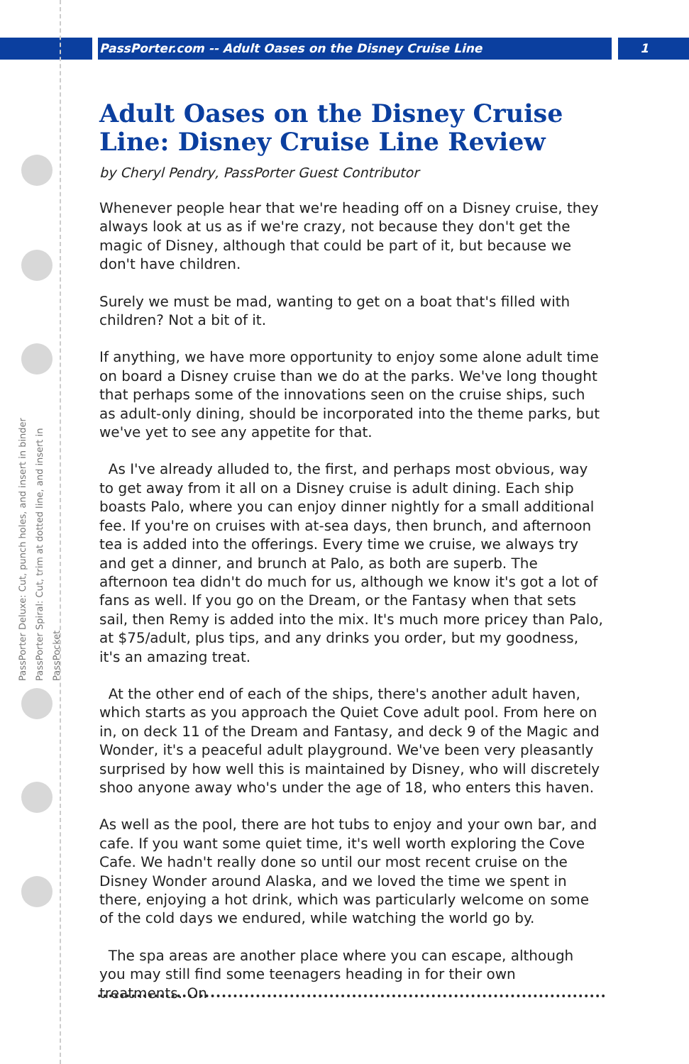PassPorter.com -- Adult Oases on the Disney Cruise Line 1
PassPorter Deluxe: Cut, punch holes, and insert in binder
PassPorter Spiral: Cut, trim at dotted line, and insert in PassPocket
Adult Oases on the Disney Cruise Line: Disney Cruise Line Review
by Cheryl Pendry, PassPorter Guest Contributor
Whenever people hear that we're heading off on a Disney cruise, they always look at us as if we're crazy, not because they don't get the magic of Disney, although that could be part of it, but because we don't have children.
Surely we must be mad, wanting to get on a boat that's filled with children? Not a bit of it.
If anything, we have more opportunity to enjoy some alone adult time on board a Disney cruise than we do at the parks. We've long thought that perhaps some of the innovations seen on the cruise ships, such as adult-only dining, should be incorporated into the theme parks, but we've yet to see any appetite for that.
As I've already alluded to, the first, and perhaps most obvious, way to get away from it all on a Disney cruise is adult dining. Each ship boasts Palo, where you can enjoy dinner nightly for a small additional fee. If you're on cruises with at-sea days, then brunch, and afternoon tea is added into the offerings. Every time we cruise, we always try and get a dinner, and brunch at Palo, as both are superb. The afternoon tea didn't do much for us, although we know it's got a lot of fans as well. If you go on the Dream, or the Fantasy when that sets sail, then Remy is added into the mix. It's much more pricey than Palo, at $75/adult, plus tips, and any drinks you order, but my goodness, it's an amazing treat.
At the other end of each of the ships, there's another adult haven, which starts as you approach the Quiet Cove adult pool. From here on in, on deck 11 of the Dream and Fantasy, and deck 9 of the Magic and Wonder, it's a peaceful adult playground. We've been very pleasantly surprised by how well this is maintained by Disney, who will discretely shoo anyone away who's under the age of 18, who enters this haven.
As well as the pool, there are hot tubs to enjoy and your own bar, and cafe. If you want some quiet time, it's well worth exploring the Cove Cafe. We hadn't really done so until our most recent cruise on the Disney Wonder around Alaska, and we loved the time we spent in there, enjoying a hot drink, which was particularly welcome on some of the cold days we endured, while watching the world go by.
The spa areas are another place where you can escape, although you may still find some teenagers heading in for their own treatments. On